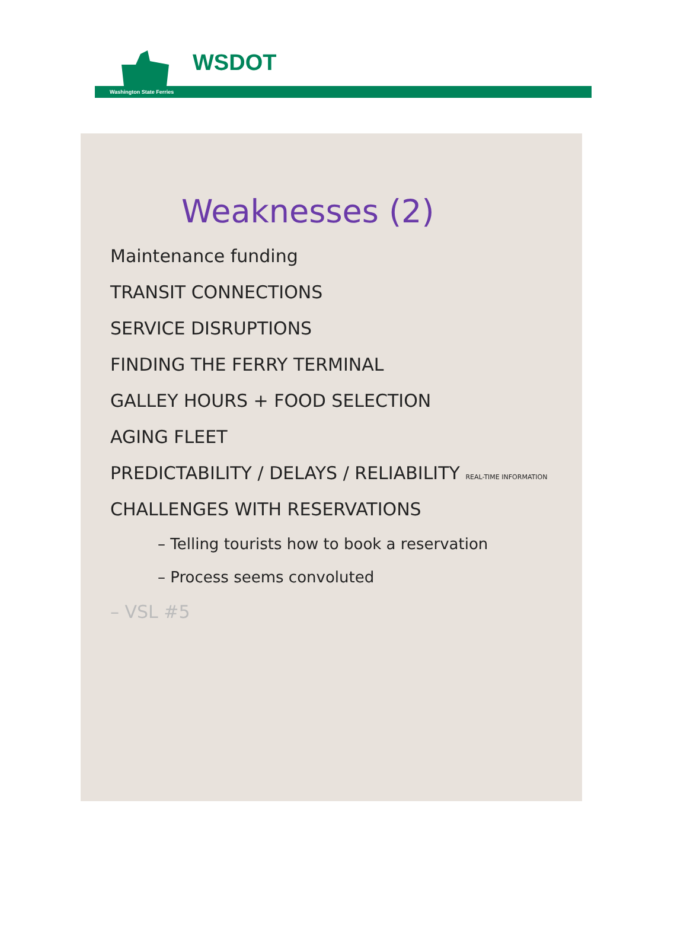WSDOT
Washington State Ferries
Weaknesses (2)
Maintenance funding
TRANSIT CONNECTIONS
SERVICE DISRUPTIONS
FINDING THE FERRY TERMINAL
GALLEY HOURS + FOOD SELECTION
AGING FLEET
PREDICTABILITY / DELAYS / RELIABILITY REAL-TIME INFORMATION
CHALLENGES WITH RESERVATIONS
– Telling tourists how to book a reservation
– Process seems convoluted
– VSL #5